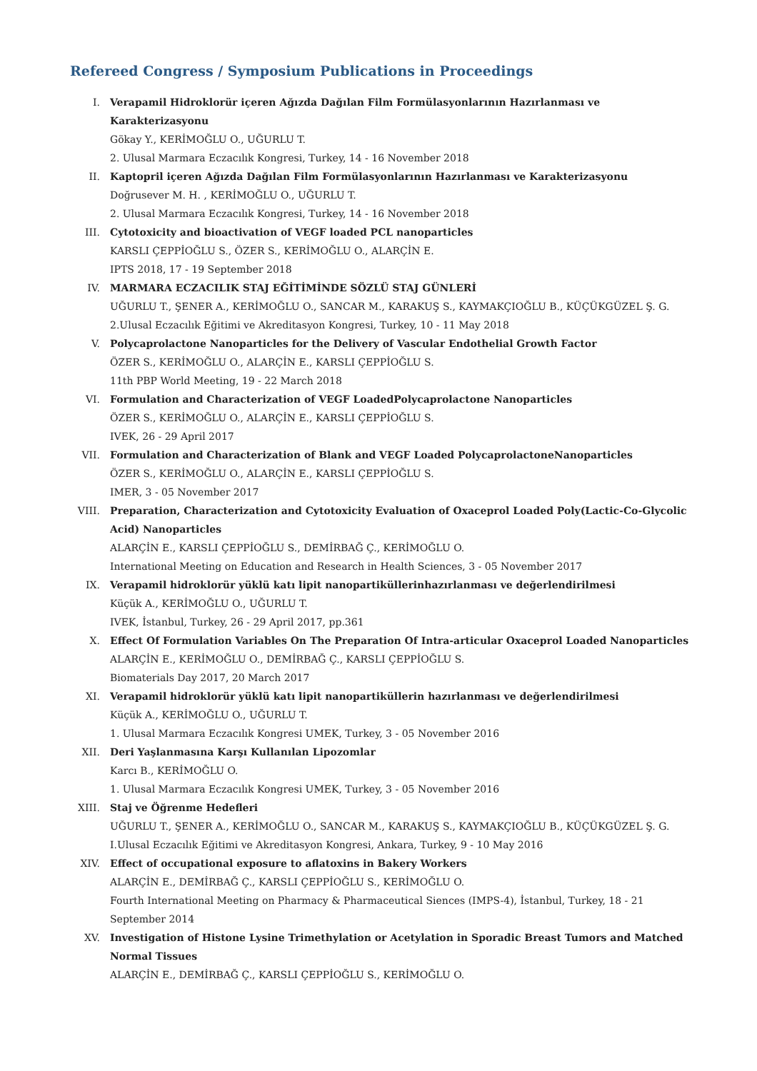Refereed Congress / Symposium Publications in Proceedings
I. Verapamil Hidroklorür içeren Ağızda Dağılan Film Formülasyonlarının Hazırlanması ve Karakterizasyonu
Gökay Y., KERİMOĞLU O., UĞURLU T.
2. Ulusal Marmara Eczacılık Kongresi, Turkey, 14 - 16 November 2018
II. Kaptopril içeren Ağızda Dağılan Film Formülasyonlarının Hazırlanması ve Karakterizasyonu
Doğrusever M. H. , KERİMOĞLU O., UĞURLU T.
2. Ulusal Marmara Eczacılık Kongresi, Turkey, 14 - 16 November 2018
III. Cytotoxicity and bioactivation of VEGF loaded PCL nanoparticles
KARSLI ÇEPPİOĞLU S., ÖZER S., KERİMOĞLU O., ALARÇİN E.
IPTS 2018, 17 - 19 September 2018
IV. MARMARA ECZACILIK STAJ EĞİTİMİNDE SÖZLÜ STAJ GÜNLERİ
UĞURLU T., ŞENER A., KERİMOĞLU O., SANCAR M., KARAKUŞ S., KAYMAKÇIOĞLU B., KÜÇÜKGÜZEL Ş. G.
2.Ulusal Eczacılık Eğitimi ve Akreditasyon Kongresi, Turkey, 10 - 11 May 2018
V. Polycaprolactone Nanoparticles for the Delivery of Vascular Endothelial Growth Factor
ÖZER S., KERİMOĞLU O., ALARÇİN E., KARSLI ÇEPPİOĞLU S.
11th PBP World Meeting, 19 - 22 March 2018
VI. Formulation and Characterization of VEGF LoadedPolycaprolactone Nanoparticles
ÖZER S., KERİMOĞLU O., ALARÇİN E., KARSLI ÇEPPİOĞLU S.
IVEK, 26 - 29 April 2017
VII. Formulation and Characterization of Blank and VEGF Loaded PolycaprolactoneNanoparticles
ÖZER S., KERİMOĞLU O., ALARÇİN E., KARSLI ÇEPPİOĞLU S.
IMER, 3 - 05 November 2017
VIII. Preparation, Characterization and Cytotoxicity Evaluation of Oxaceprol Loaded Poly(Lactic-Co-Glycolic Acid) Nanoparticles
ALARÇİN E., KARSLI ÇEPPİOĞLU S., DEMİRBAĞ Ç., KERİMOĞLU O.
International Meeting on Education and Research in Health Sciences, 3 - 05 November 2017
IX. Verapamil hidroklorür yüklü katı lipit nanopartiküllerinhazırlanması ve değerlendirilmesi
Küçük A., KERİMOĞLU O., UĞURLU T.
IVEK, İstanbul, Turkey, 26 - 29 April 2017, pp.361
X. Effect Of Formulation Variables On The Preparation Of Intra-articular Oxaceprol Loaded Nanoparticles
ALARÇİN E., KERİMOĞLU O., DEMİRBAĞ Ç., KARSLI ÇEPPİOĞLU S.
Biomaterials Day 2017, 20 March 2017
XI. Verapamil hidroklorür yüklü katı lipit nanopartiküllerin hazırlanması ve değerlendirilmesi
Küçük A., KERİMOĞLU O., UĞURLU T.
1. Ulusal Marmara Eczacılık Kongresi UMEK, Turkey, 3 - 05 November 2016
XII. Deri Yaşlanmasına Karşı Kullanılan Lipozomlar
Karcı B., KERİMOĞLU O.
1. Ulusal Marmara Eczacılık Kongresi UMEK, Turkey, 3 - 05 November 2016
XIII. Staj ve Öğrenme Hedefleri
UĞURLU T., ŞENER A., KERİMOĞLU O., SANCAR M., KARAKUŞ S., KAYMAKÇIOĞLU B., KÜÇÜKGÜZEL Ş. G.
I.Ulusal Eczacılık Eğitimi ve Akreditasyon Kongresi, Ankara, Turkey, 9 - 10 May 2016
XIV. Effect of occupational exposure to aflatoxins in Bakery Workers
ALARÇİN E., DEMİRBAĞ Ç., KARSLI ÇEPPİOĞLU S., KERİMOĞLU O.
Fourth International Meeting on Pharmacy & Pharmaceutical Siences (IMPS-4), İstanbul, Turkey, 18 - 21 September 2014
XV. Investigation of Histone Lysine Trimethylation or Acetylation in Sporadic Breast Tumors and Matched Normal Tissues
ALARÇİN E., DEMİRBAĞ Ç., KARSLI ÇEPPİOĞLU S., KERİMOĞLU O.